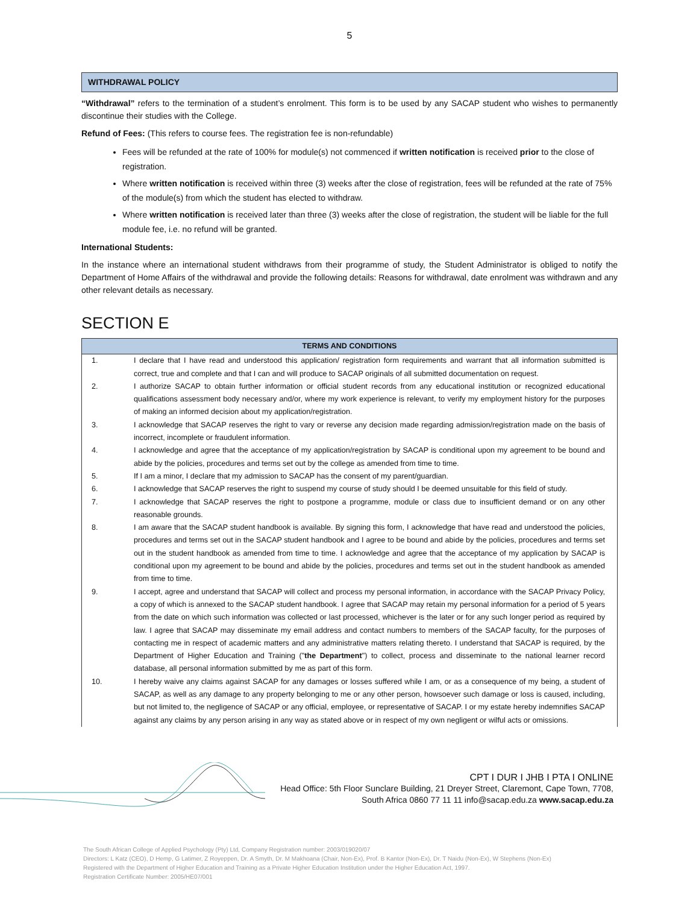5
WITHDRAWAL POLICY
“Withdrawal” refers to the termination of a student’s enrolment. This form is to be used by any SACAP student who wishes to permanently discontinue their studies with the College.
Refund of Fees: (This refers to course fees. The registration fee is non-refundable)
Fees will be refunded at the rate of 100% for module(s) not commenced if written notification is received prior to the close of registration.
Where written notification is received within three (3) weeks after the close of registration, fees will be refunded at the rate of 75% of the module(s) from which the student has elected to withdraw.
Where written notification is received later than three (3) weeks after the close of registration, the student will be liable for the full module fee, i.e. no refund will be granted.
International Students:
In the instance where an international student withdraws from their programme of study, the Student Administrator is obliged to notify the Department of Home Affairs of the withdrawal and provide the following details: Reasons for withdrawal, date enrolment was withdrawn and any other relevant details as necessary.
SECTION E
| TERMS AND CONDITIONS | |
| --- | --- |
| 1. | I declare that I have read and understood this application/ registration form requirements and warrant that all information submitted is correct, true and complete and that I can and will produce to SACAP originals of all submitted documentation on request. |
| 2. | I authorize SACAP to obtain further information or official student records from any educational institution or recognized educational qualifications assessment body necessary and/or, where my work experience is relevant, to verify my employment history for the purposes of making an informed decision about my application/registration. |
| 3. | I acknowledge that SACAP reserves the right to vary or reverse any decision made regarding admission/registration made on the basis of incorrect, incomplete or fraudulent information. |
| 4. | I acknowledge and agree that the acceptance of my application/registration by SACAP is conditional upon my agreement to be bound and abide by the policies, procedures and terms set out by the college as amended from time to time. |
| 5. | If I am a minor, I declare that my admission to SACAP has the consent of my parent/guardian. |
| 6. | I acknowledge that SACAP reserves the right to suspend my course of study should I be deemed unsuitable for this field of study. |
| 7. | I acknowledge that SACAP reserves the right to postpone a programme, module or class due to insufficient demand or on any other reasonable grounds. |
| 8. | I am aware that the SACAP student handbook is available. By signing this form, I acknowledge that have read and understood the policies, procedures and terms set out in the SACAP student handbook and I agree to be bound and abide by the policies, procedures and terms set out in the student handbook as amended from time to time. I acknowledge and agree that the acceptance of my application by SACAP is conditional upon my agreement to be bound and abide by the policies, procedures and terms set out in the student handbook as amended from time to time. |
| 9. | I accept, agree and understand that SACAP will collect and process my personal information, in accordance with the SACAP Privacy Policy, a copy of which is annexed to the SACAP student handbook. I agree that SACAP may retain my personal information for a period of 5 years from the date on which such information was collected or last processed, whichever is the later or for any such longer period as required by law. I agree that SACAP may disseminate my email address and contact numbers to members of the SACAP faculty, for the purposes of contacting me in respect of academic matters and any administrative matters relating thereto. I understand that SACAP is required, by the Department of Higher Education and Training (" the Department ") to collect, process and disseminate to the national learner record database, all personal information submitted by me as part of this form. |
| 10. | I hereby waive any claims against SACAP for any damages or losses suffered while I am, or as a consequence of my being, a student of SACAP, as well as any damage to any property belonging to me or any other person, howsoever such damage or loss is caused, including, but not limited to, the negligence of SACAP or any official, employee, or representative of SACAP. I or my estate hereby indemnifies SACAP against any claims by any person arising in any way as stated above or in respect of my own negligent or wilful acts or omissions. |
CPT I DUR I JHB I PTA I ONLINE
Head Office: 5th Floor Sunclare Building, 21 Dreyer Street, Claremont, Cape Town, 7708,
South Africa 0860 77 11 11 info@sacap.edu.za www.sacap.edu.za
The South African College of Applied Psychology (Pty) Ltd, Company Registration number: 2003/019020/07
Directors: L Katz (CEO), D Hemp, G Latimer, Z Royeppen, Dr. A Smyth, Dr. M Makhoana (Chair, Non-Ex), Prof. B Kantor (Non-Ex), Dr. T Naidu (Non-Ex), W Stephens (Non-Ex)
Registered with the Department of Higher Education and Training as a Private Higher Education Institution under the Higher Education Act, 1997.
Registration Certificate Number: 2005/HE07/001